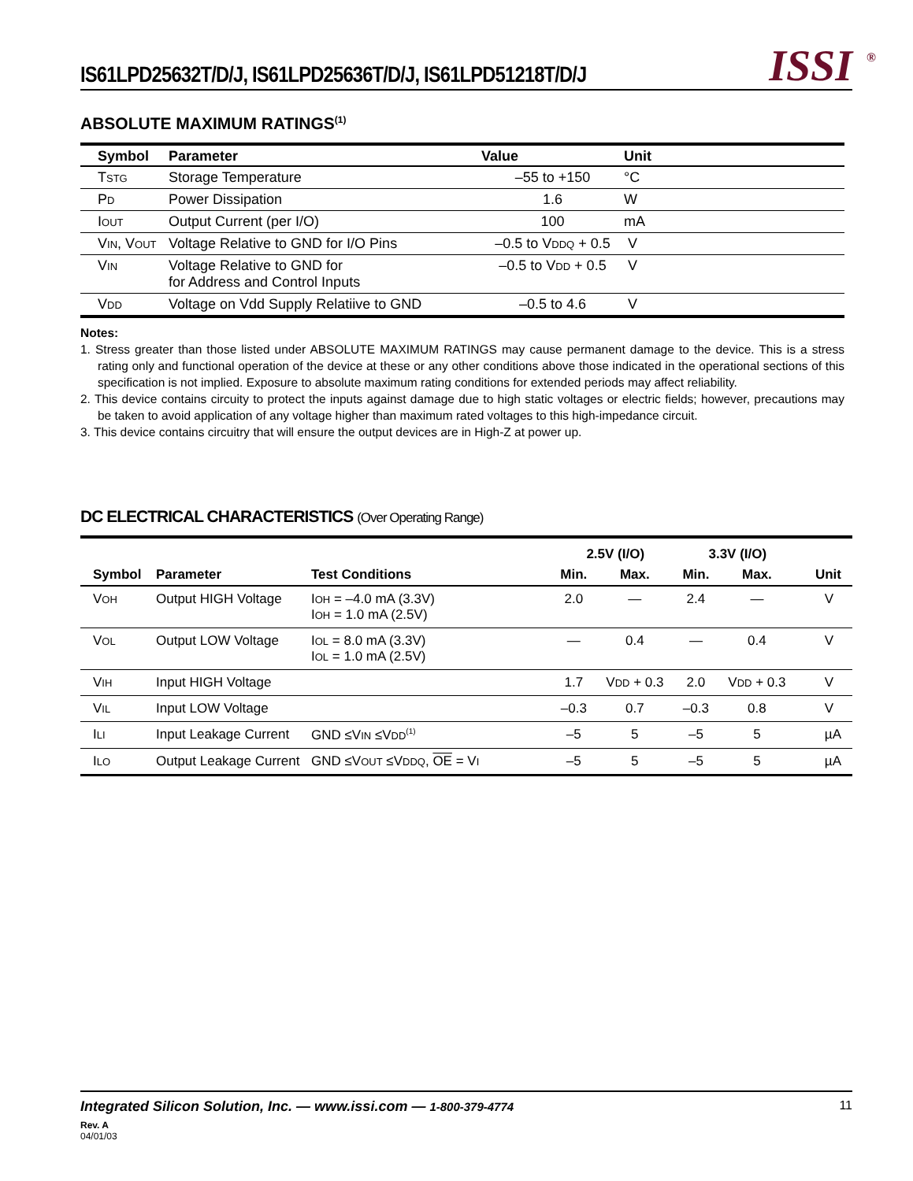IS61LPD25632T/D/J, IS61LPD25636T/D/J, IS61LPD51218T/D/J
ISSI<sup>®</sup>
ABSOLUTE MAXIMUM RATINGS<sup>(1)</sup>
| Symbol | Parameter | Value | Unit |
| --- | --- | --- | --- |
| T STG | Storage Temperature | –55 to +150 | °C |
| P D | Power Dissipation | 1.6 | W |
| I OUT | Output Current (per I/O) | 100 | mA |
| V IN , V OUT | Voltage Relative to GND for I/O Pins | –0.5 to V DDQ + 0.5 | V |
| V IN | Voltage Relative to GND for for Address and Control Inputs | –0.5 to V DD + 0.5 | V |
| V DD | Voltage on Vdd Supply Relatiive to GND | –0.5 to 4.6 | V |
Notes:
1. Stress greater than those listed under ABSOLUTE MAXIMUM RATINGS may cause permanent damage to the device. This is a stress rating only and functional operation of the device at these or any other conditions above those indicated in the operational sections of this specification is not implied. Exposure to absolute maximum rating conditions for extended periods may affect reliability.
2. This device contains circuity to protect the inputs against damage due to high static voltages or electric fields; however, precautions may be taken to avoid application of any voltage higher than maximum rated voltages to this high-impedance circuit.
3. This device contains circuitry that will ensure the output devices are in High-Z at power up.
DC ELECTRICAL CHARACTERISTICS (Over Operating Range)
| Symbol | Parameter | Test Conditions | 2.5V (I/O) | | 3.3V (I/O) | | Unit |
| --- | --- | --- | --- | --- | --- | --- | --- |
| | | | Min. | Max. | Min. | Max. | |
| V OH | Output HIGH Voltage | I OH = –4.0 mA (3.3V) I OH = 1.0 mA (2.5V) | 2.0 | — | 2.4 | — | V |
| V OL | Output LOW Voltage | I OL = 8.0 mA (3.3V) I OL = 1.0 mA (2.5V) | — | 0.4 | — | 0.4 | V |
| V IH | Input HIGH Voltage | | 1.7 | V DD + 0.3 | 2.0 | V DD + 0.3 | V |
| V IL | Input LOW Voltage | | –0.3 | 0.7 | –0.3 | 0.8 | V |
| I LI | Input Leakage Current | GND ≤V IN ≤V DD<sup>(1)</sup> | –5 | 5 | –5 | 5 | µA |
| I LO | Output Leakage Current | GND ≤V OUT ≤V DDQ , OE = V I | –5 | 5 | –5 | 5 | µA |
Integrated Silicon Solution, Inc. — www.issi.com — 1-800-379-4774 11
Rev. A
04/01/03